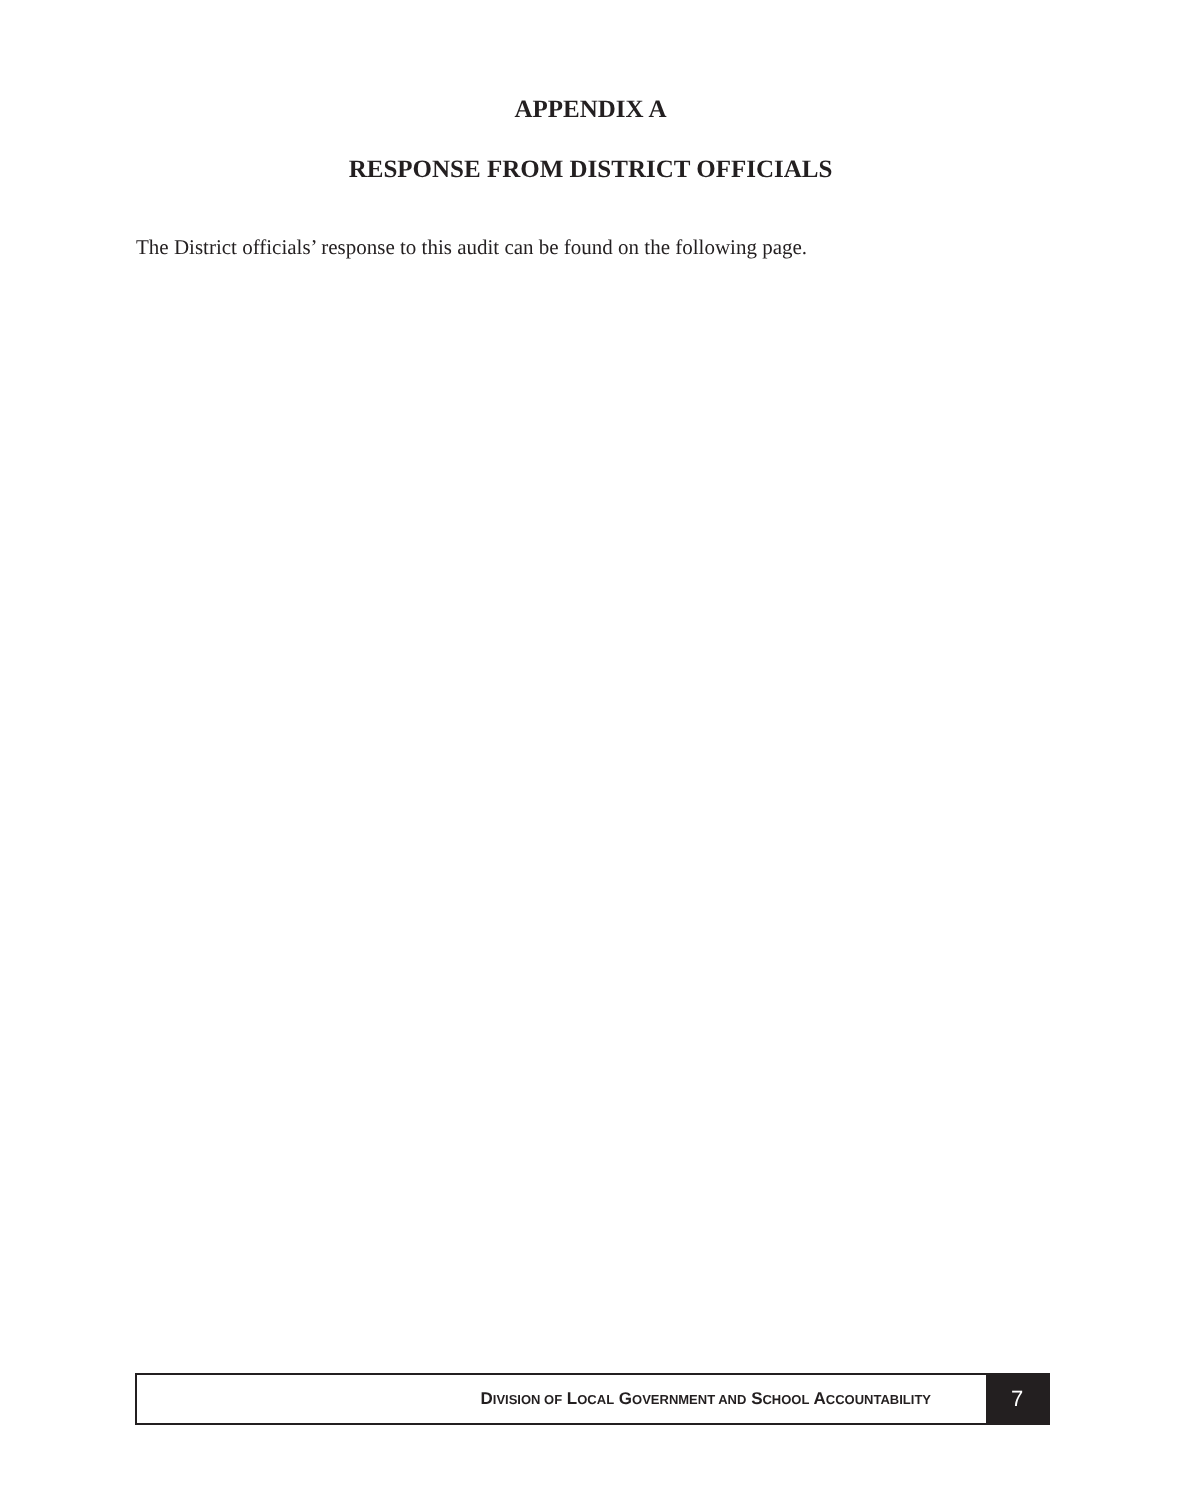APPENDIX A
RESPONSE FROM DISTRICT OFFICIALS
The District officials’ response to this audit can be found on the following page.
DIVISION OF LOCAL GOVERNMENT AND SCHOOL ACCOUNTABILITY
7